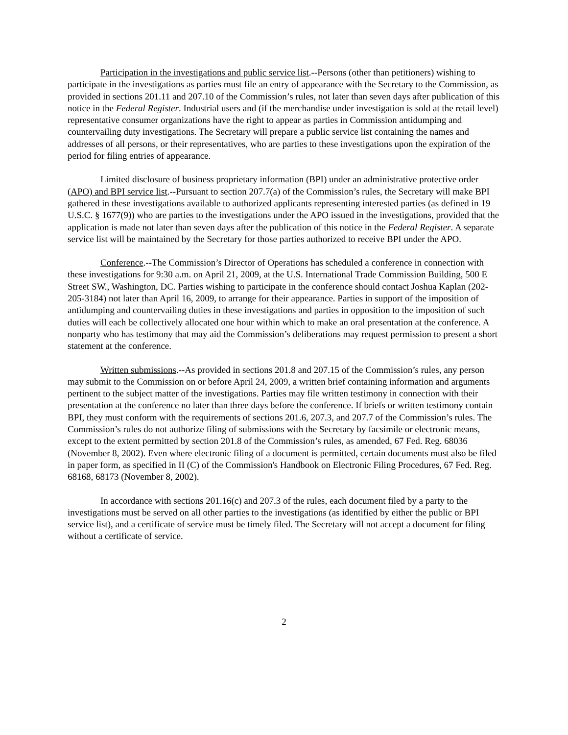Participation in the investigations and public service list.--Persons (other than petitioners) wishing to participate in the investigations as parties must file an entry of appearance with the Secretary to the Commission, as provided in sections 201.11 and 207.10 of the Commission’s rules, not later than seven days after publication of this notice in the Federal Register. Industrial users and (if the merchandise under investigation is sold at the retail level) representative consumer organizations have the right to appear as parties in Commission antidumping and countervailing duty investigations. The Secretary will prepare a public service list containing the names and addresses of all persons, or their representatives, who are parties to these investigations upon the expiration of the period for filing entries of appearance.
Limited disclosure of business proprietary information (BPI) under an administrative protective order (APO) and BPI service list.--Pursuant to section 207.7(a) of the Commission’s rules, the Secretary will make BPI gathered in these investigations available to authorized applicants representing interested parties (as defined in 19 U.S.C. § 1677(9)) who are parties to the investigations under the APO issued in the investigations, provided that the application is made not later than seven days after the publication of this notice in the Federal Register. A separate service list will be maintained by the Secretary for those parties authorized to receive BPI under the APO.
Conference.--The Commission’s Director of Operations has scheduled a conference in connection with these investigations for 9:30 a.m. on April 21, 2009, at the U.S. International Trade Commission Building, 500 E Street SW., Washington, DC. Parties wishing to participate in the conference should contact Joshua Kaplan (202-205-3184) not later than April 16, 2009, to arrange for their appearance. Parties in support of the imposition of antidumping and countervailing duties in these investigations and parties in opposition to the imposition of such duties will each be collectively allocated one hour within which to make an oral presentation at the conference. A nonparty who has testimony that may aid the Commission’s deliberations may request permission to present a short statement at the conference.
Written submissions.--As provided in sections 201.8 and 207.15 of the Commission’s rules, any person may submit to the Commission on or before April 24, 2009, a written brief containing information and arguments pertinent to the subject matter of the investigations. Parties may file written testimony in connection with their presentation at the conference no later than three days before the conference. If briefs or written testimony contain BPI, they must conform with the requirements of sections 201.6, 207.3, and 207.7 of the Commission’s rules. The Commission’s rules do not authorize filing of submissions with the Secretary by facsimile or electronic means, except to the extent permitted by section 201.8 of the Commission’s rules, as amended, 67 Fed. Reg. 68036 (November 8, 2002). Even where electronic filing of a document is permitted, certain documents must also be filed in paper form, as specified in II (C) of the Commission's Handbook on Electronic Filing Procedures, 67 Fed. Reg. 68168, 68173 (November 8, 2002).
In accordance with sections 201.16(c) and 207.3 of the rules, each document filed by a party to the investigations must be served on all other parties to the investigations (as identified by either the public or BPI service list), and a certificate of service must be timely filed. The Secretary will not accept a document for filing without a certificate of service.
2